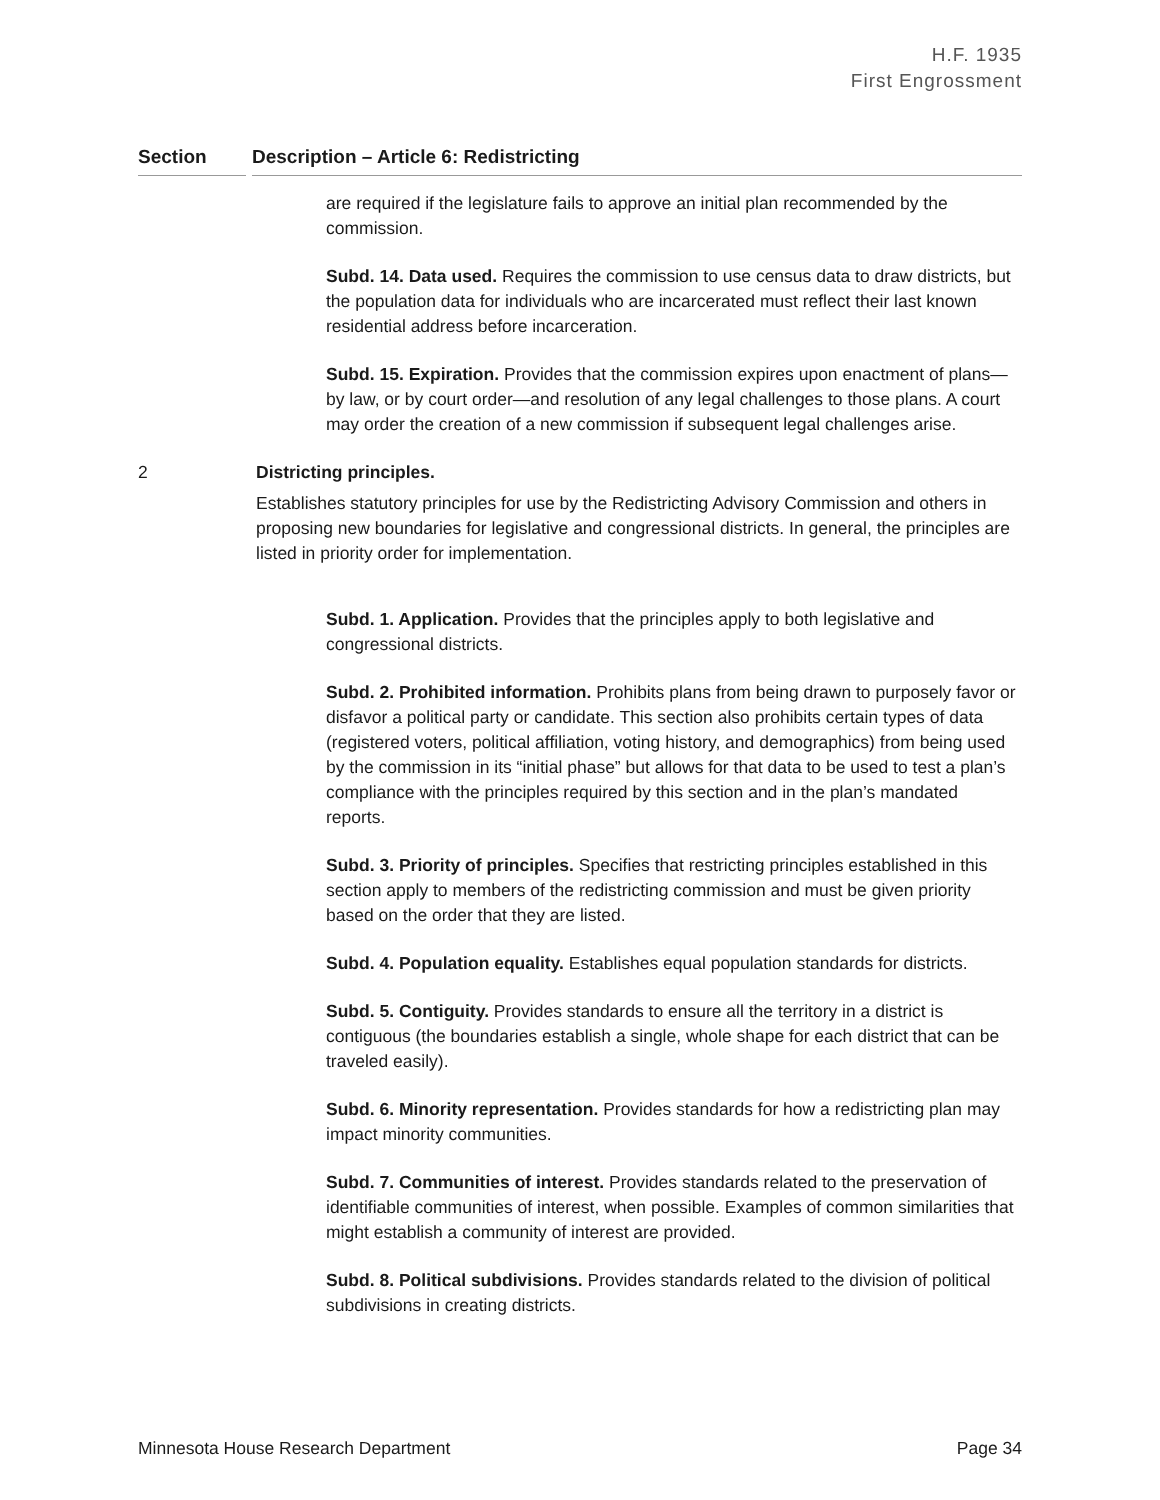H.F. 1935
First Engrossment
Section Description – Article 6: Redistricting
are required if the legislature fails to approve an initial plan recommended by the commission.
Subd. 14. Data used. Requires the commission to use census data to draw districts, but the population data for individuals who are incarcerated must reflect their last known residential address before incarceration.
Subd. 15. Expiration. Provides that the commission expires upon enactment of plans—by law, or by court order—and resolution of any legal challenges to those plans. A court may order the creation of a new commission if subsequent legal challenges arise.
2 Districting principles.
Establishes statutory principles for use by the Redistricting Advisory Commission and others in proposing new boundaries for legislative and congressional districts. In general, the principles are listed in priority order for implementation.
Subd. 1. Application. Provides that the principles apply to both legislative and congressional districts.
Subd. 2. Prohibited information. Prohibits plans from being drawn to purposely favor or disfavor a political party or candidate. This section also prohibits certain types of data (registered voters, political affiliation, voting history, and demographics) from being used by the commission in its “initial phase” but allows for that data to be used to test a plan’s compliance with the principles required by this section and in the plan’s mandated reports.
Subd. 3. Priority of principles. Specifies that restricting principles established in this section apply to members of the redistricting commission and must be given priority based on the order that they are listed.
Subd. 4. Population equality. Establishes equal population standards for districts.
Subd. 5. Contiguity. Provides standards to ensure all the territory in a district is contiguous (the boundaries establish a single, whole shape for each district that can be traveled easily).
Subd. 6. Minority representation. Provides standards for how a redistricting plan may impact minority communities.
Subd. 7. Communities of interest. Provides standards related to the preservation of identifiable communities of interest, when possible. Examples of common similarities that might establish a community of interest are provided.
Subd. 8. Political subdivisions. Provides standards related to the division of political subdivisions in creating districts.
Minnesota House Research Department Page 34